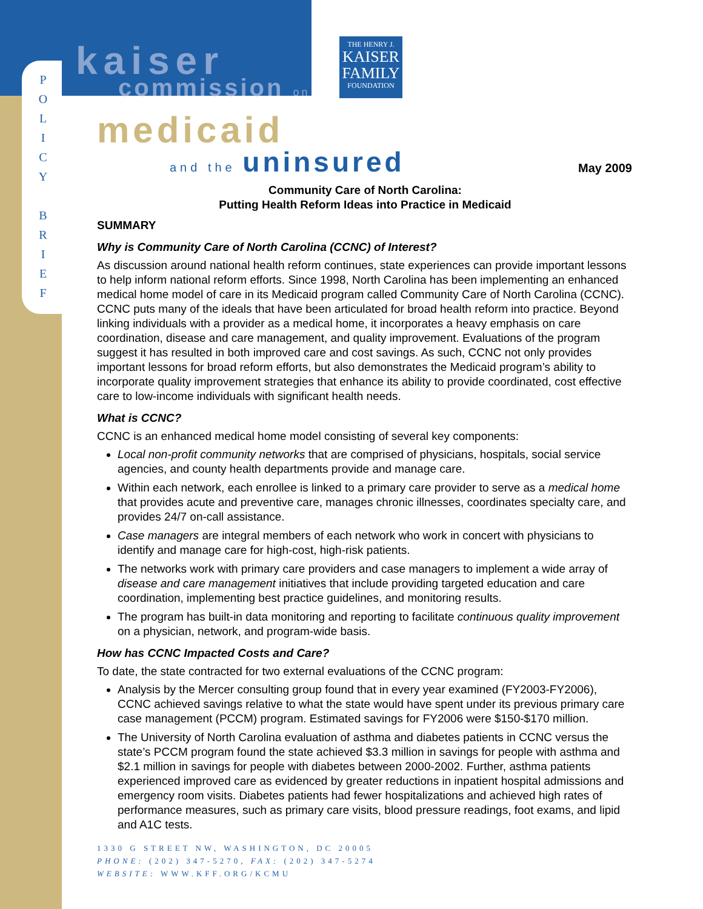P
O
L
I
C
Y
B
R
I
E
F
kaiser
commission on
THE HENRY J.
KAISER
FAMILY
FOUNDATION
medicaid
and the uninsured
May 2009
Community Care of North Carolina:
Putting Health Reform Ideas into Practice in Medicaid
SUMMARY
Why is Community Care of North Carolina (CCNC) of Interest?
As discussion around national health reform continues, state experiences can provide important lessons to help inform national reform efforts. Since 1998, North Carolina has been implementing an enhanced medical home model of care in its Medicaid program called Community Care of North Carolina (CCNC). CCNC puts many of the ideals that have been articulated for broad health reform into practice. Beyond linking individuals with a provider as a medical home, it incorporates a heavy emphasis on care coordination, disease and care management, and quality improvement. Evaluations of the program suggest it has resulted in both improved care and cost savings. As such, CCNC not only provides important lessons for broad reform efforts, but also demonstrates the Medicaid program’s ability to incorporate quality improvement strategies that enhance its ability to provide coordinated, cost effective care to low-income individuals with significant health needs.
What is CCNC?
CCNC is an enhanced medical home model consisting of several key components:
Local non-profit community networks that are comprised of physicians, hospitals, social service agencies, and county health departments provide and manage care.
Within each network, each enrollee is linked to a primary care provider to serve as a medical home that provides acute and preventive care, manages chronic illnesses, coordinates specialty care, and provides 24/7 on-call assistance.
Case managers are integral members of each network who work in concert with physicians to identify and manage care for high-cost, high-risk patients.
The networks work with primary care providers and case managers to implement a wide array of disease and care management initiatives that include providing targeted education and care coordination, implementing best practice guidelines, and monitoring results.
The program has built-in data monitoring and reporting to facilitate continuous quality improvement on a physician, network, and program-wide basis.
How has CCNC Impacted Costs and Care?
To date, the state contracted for two external evaluations of the CCNC program:
Analysis by the Mercer consulting group found that in every year examined (FY2003-FY2006), CCNC achieved savings relative to what the state would have spent under its previous primary care case management (PCCM) program. Estimated savings for FY2006 were $150-$170 million.
The University of North Carolina evaluation of asthma and diabetes patients in CCNC versus the state’s PCCM program found the state achieved $3.3 million in savings for people with asthma and $2.1 million in savings for people with diabetes between 2000-2002. Further, asthma patients experienced improved care as evidenced by greater reductions in inpatient hospital admissions and emergency room visits. Diabetes patients had fewer hospitalizations and achieved high rates of performance measures, such as primary care visits, blood pressure readings, foot exams, and lipid and A1C tests.
1330 G STREET NW, WASHINGTON, DC 20005
PHONE: (202) 347-5270, FAX: (202) 347-5274
WEBSITE: WWW.KFF.ORG/KCMU